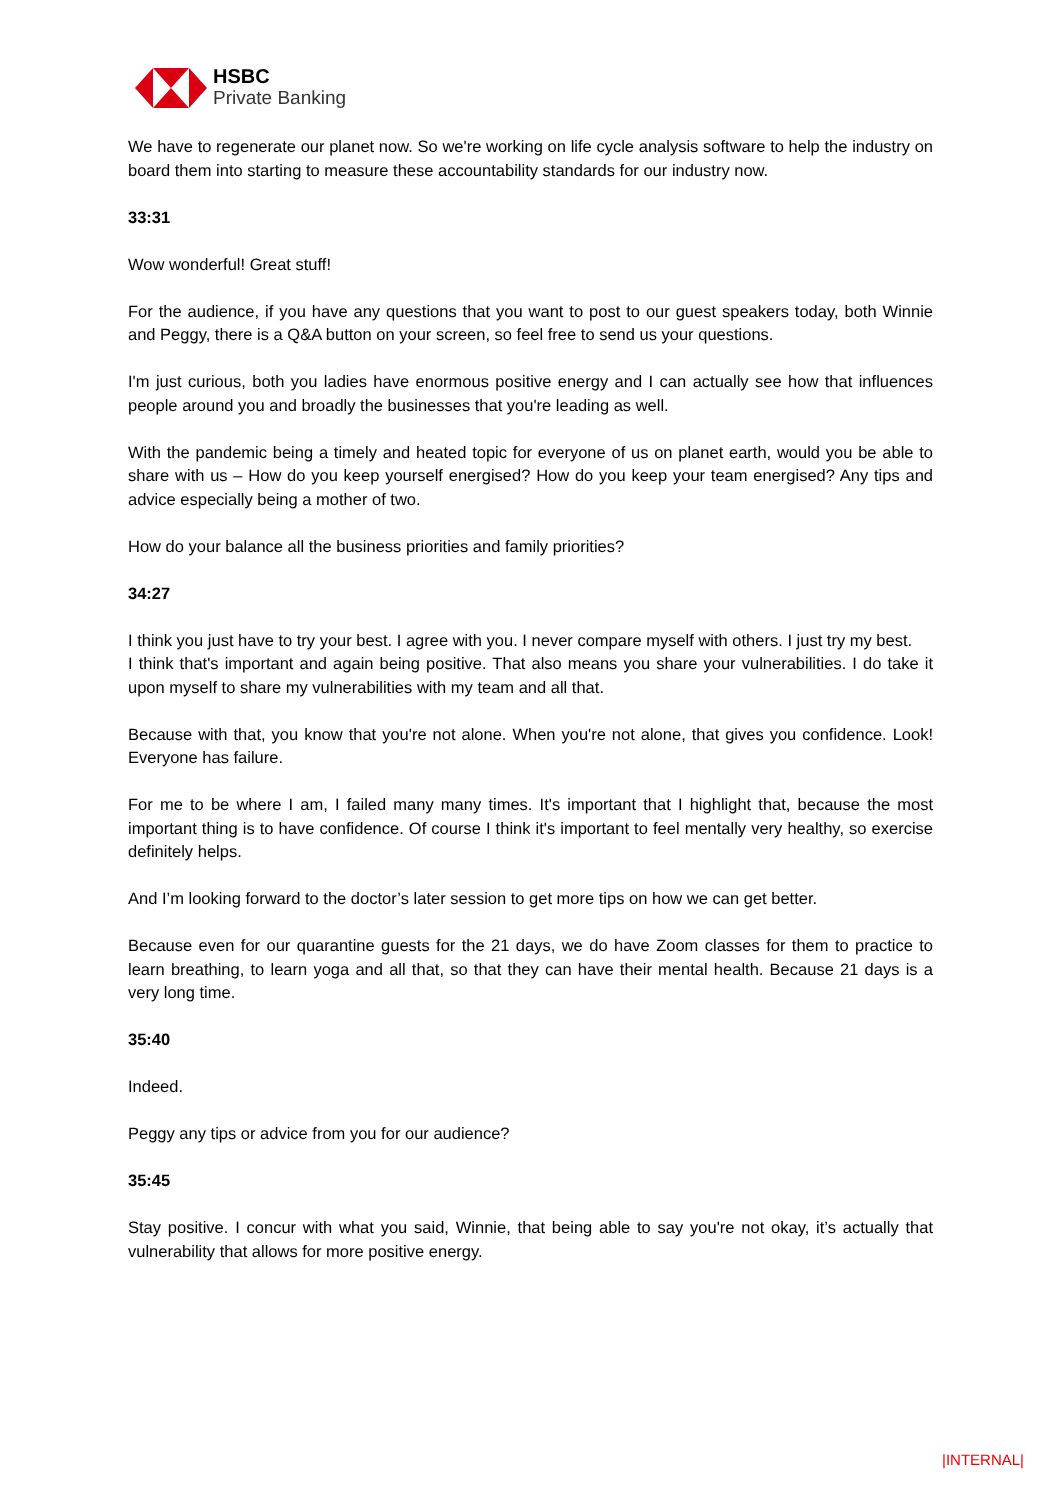HSBC
Private Banking
We have to regenerate our planet now. So we're working on life cycle analysis software to help the industry on board them into starting to measure these accountability standards for our industry now.
33:31
Wow wonderful! Great stuff!
For the audience, if you have any questions that you want to post to our guest speakers today, both Winnie and Peggy, there is a Q&A button on your screen, so feel free to send us your questions.
I'm just curious, both you ladies have enormous positive energy and I can actually see how that influences people around you and broadly the businesses that you're leading as well.
With the pandemic being a timely and heated topic for everyone of us on planet earth, would you be able to share with us – How do you keep yourself energised? How do you keep your team energised? Any tips and advice especially being a mother of two.
How do your balance all the business priorities and family priorities?
34:27
I think you just have to try your best. I agree with you. I never compare myself with others. I just try my best.
I think that's important and again being positive. That also means you share your vulnerabilities. I do take it upon myself to share my vulnerabilities with my team and all that.
Because with that, you know that you're not alone. When you're not alone, that gives you confidence. Look! Everyone has failure.
For me to be where I am, I failed many many times. It's important that I highlight that, because the most important thing is to have confidence. Of course I think it's important to feel mentally very healthy, so exercise definitely helps.
And I’m looking forward to the doctor’s later session to get more tips on how we can get better.
Because even for our quarantine guests for the 21 days, we do have Zoom classes for them to practice to learn breathing, to learn yoga and all that, so that they can have their mental health. Because 21 days is a very long time.
35:40
Indeed.
Peggy any tips or advice from you for our audience?
35:45
Stay positive. I concur with what you said, Winnie, that being able to say you're not okay, it’s actually that vulnerability that allows for more positive energy.
|INTERNAL|